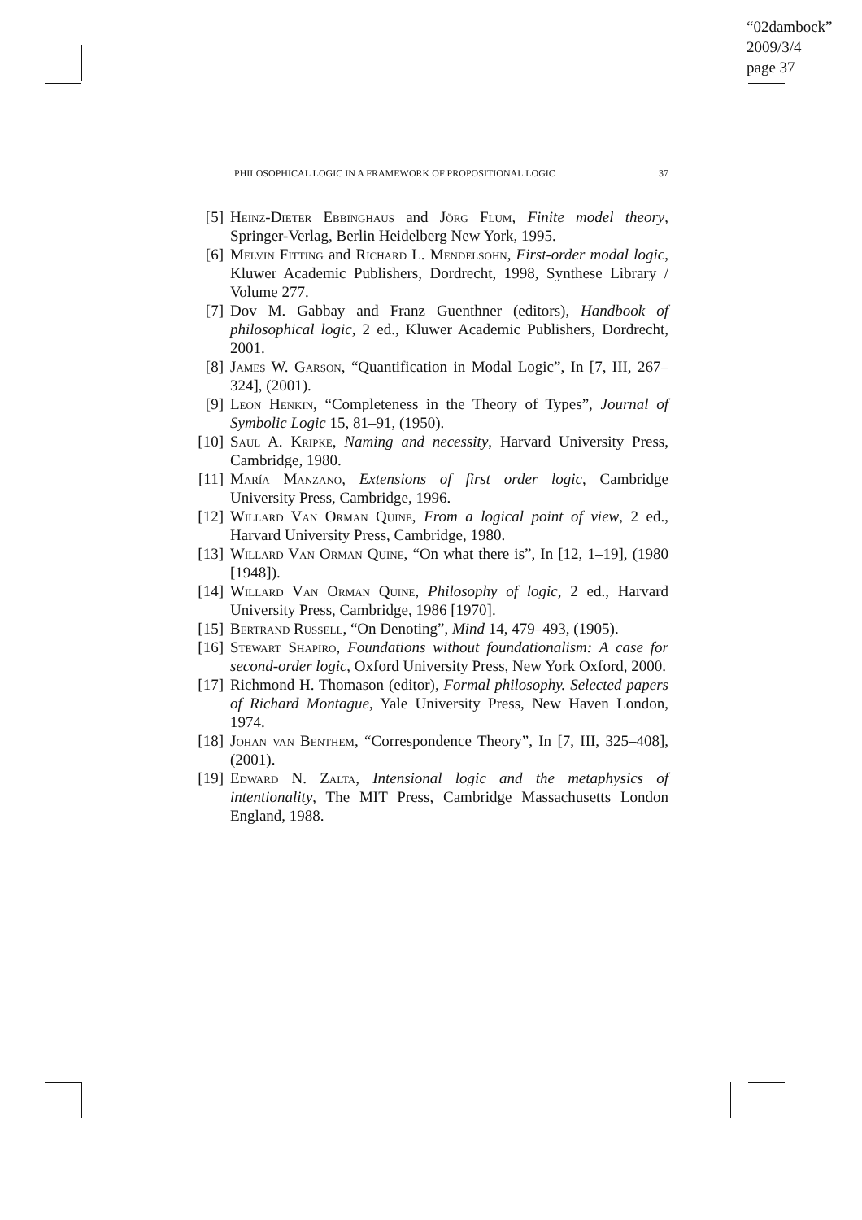“02dambock”
2009/3/4
page 37
PHILOSOPHICAL LOGIC IN A FRAMEWORK OF PROPOSITIONAL LOGIC 37
[5] Heinz-Dieter Ebbinghaus and Jörg Flum, Finite model theory, Springer-Verlag, Berlin Heidelberg New York, 1995.
[6] Melvin Fitting and Richard L. Mendelsohn, First-order modal logic, Kluwer Academic Publishers, Dordrecht, 1998, Synthese Library / Volume 277.
[7] Dov M. Gabbay and Franz Guenthner (editors), Handbook of philosophical logic, 2 ed., Kluwer Academic Publishers, Dordrecht, 2001.
[8] James W. Garson, “Quantification in Modal Logic”, In [7, III, 267–324], (2001).
[9] Leon Henkin, “Completeness in the Theory of Types”, Journal of Symbolic Logic 15, 81–91, (1950).
[10] Saul A. Kripke, Naming and necessity, Harvard University Press, Cambridge, 1980.
[11] María Manzano, Extensions of first order logic, Cambridge University Press, Cambridge, 1996.
[12] Willard Van Orman Quine, From a logical point of view, 2 ed., Harvard University Press, Cambridge, 1980.
[13] Willard Van Orman Quine, “On what there is”, In [12, 1–19], (1980 [1948]).
[14] Willard Van Orman Quine, Philosophy of logic, 2 ed., Harvard University Press, Cambridge, 1986 [1970].
[15] Bertrand Russell, “On Denoting”, Mind 14, 479–493, (1905).
[16] Stewart Shapiro, Foundations without foundationalism: A case for second-order logic, Oxford University Press, New York Oxford, 2000.
[17] Richmond H. Thomason (editor), Formal philosophy. Selected papers of Richard Montague, Yale University Press, New Haven London, 1974.
[18] Johan van Benthem, “Correspondence Theory”, In [7, III, 325–408], (2001).
[19] Edward N. Zalta, Intensional logic and the metaphysics of intentionality, The MIT Press, Cambridge Massachusetts London England, 1988.